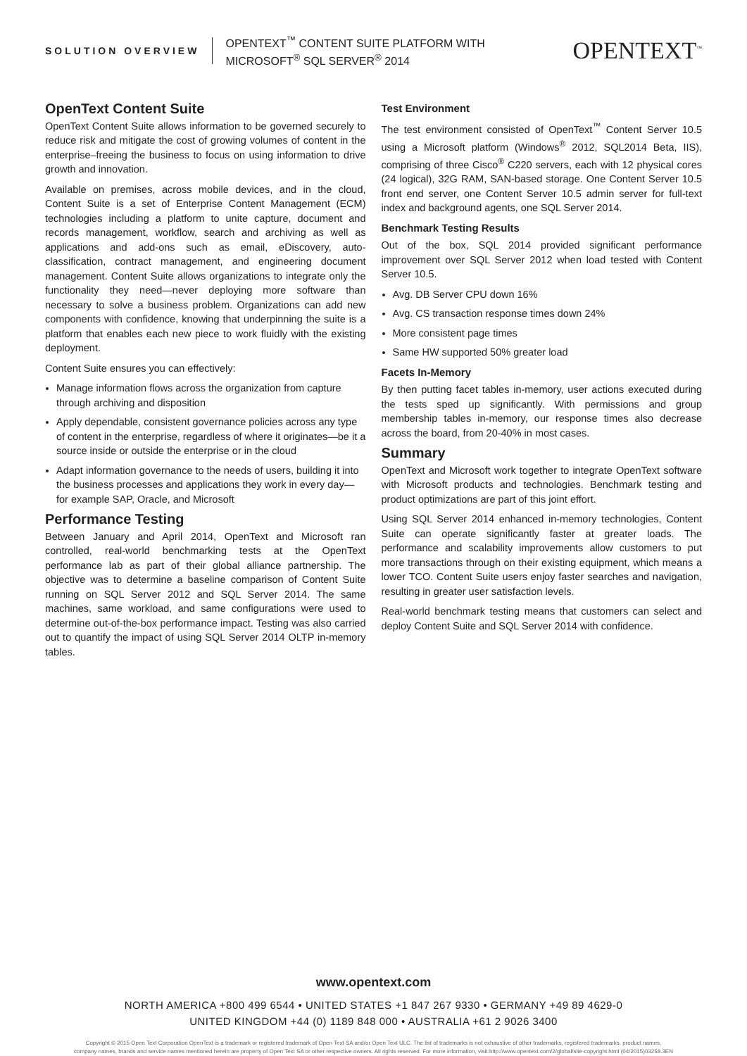SOLUTION OVERVIEW
OPENTEXT<sup>™</sup> CONTENT SUITE PLATFORM WITH MICROSOFT<sup>®</sup> SQL SERVER<sup>®</sup> 2014
OPENTEXT<sup>™</sup>
OpenText Content Suite
OpenText Content Suite allows information to be governed securely to reduce risk and mitigate the cost of growing volumes of content in the enterprise–freeing the business to focus on using information to drive growth and innovation.
Available on premises, across mobile devices, and in the cloud, Content Suite is a set of Enterprise Content Management (ECM) technologies including a platform to unite capture, document and records management, workflow, search and archiving as well as applications and add-ons such as email, eDiscovery, auto-classification, contract management, and engineering document management. Content Suite allows organizations to integrate only the functionality they need—never deploying more software than necessary to solve a business problem. Organizations can add new components with confidence, knowing that underpinning the suite is a platform that enables each new piece to work fluidly with the existing deployment.
Content Suite ensures you can effectively:
Manage information flows across the organization from capture through archiving and disposition
Apply dependable, consistent governance policies across any type of content in the enterprise, regardless of where it originates—be it a source inside or outside the enterprise or in the cloud
Adapt information governance to the needs of users, building it into the business processes and applications they work in every day—for example SAP, Oracle, and Microsoft
Performance Testing
Between January and April 2014, OpenText and Microsoft ran controlled, real-world benchmarking tests at the OpenText performance lab as part of their global alliance partnership. The objective was to determine a baseline comparison of Content Suite running on SQL Server 2012 and SQL Server 2014. The same machines, same workload, and same configurations were used to determine out-of-the-box performance impact. Testing was also carried out to quantify the impact of using SQL Server 2014 OLTP in-memory tables.
Test Environment
The test environment consisted of OpenText<sup>™</sup> Content Server 10.5 using a Microsoft platform (Windows<sup>®</sup> 2012, SQL2014 Beta, IIS), comprising of three Cisco<sup>®</sup> C220 servers, each with 12 physical cores (24 logical), 32G RAM, SAN-based storage. One Content Server 10.5 front end server, one Content Server 10.5 admin server for full-text index and background agents, one SQL Server 2014.
Benchmark Testing Results
Out of the box, SQL 2014 provided significant performance improvement over SQL Server 2012 when load tested with Content Server 10.5.
Avg. DB Server CPU down 16%
Avg. CS transaction response times down 24%
More consistent page times
Same HW supported 50% greater load
Facets In-Memory
By then putting facet tables in-memory, user actions executed during the tests sped up significantly. With permissions and group membership tables in-memory, our response times also decrease across the board, from 20-40% in most cases.
Summary
OpenText and Microsoft work together to integrate OpenText software with Microsoft products and technologies. Benchmark testing and product optimizations are part of this joint effort.
Using SQL Server 2014 enhanced in-memory technologies, Content Suite can operate significantly faster at greater loads. The performance and scalability improvements allow customers to put more transactions through on their existing equipment, which means a lower TCO. Content Suite users enjoy faster searches and navigation, resulting in greater user satisfaction levels.
Real-world benchmark testing means that customers can select and deploy Content Suite and SQL Server 2014 with confidence.
www.opentext.com
NORTH AMERICA +800 499 6544 • UNITED STATES +1 847 267 9330 • GERMANY +49 89 4629-0
UNITED KINGDOM +44 (0) 1189 848 000 • AUSTRALIA +61 2 9026 3400
Copyright © 2015 Open Text Corporation OpenText is a trademark or registered trademark of Open Text SA and/or Open Text ULC. The list of trademarks is not exhaustive of other trademarks, registered trademarks, product names,
company names, brands and service names mentioned herein are property of Open Text SA or other respective owners. All rights reserved. For more information, visit:http://www.opentext.com/2/global/site-copyright.html (04/2015)03258.3EN